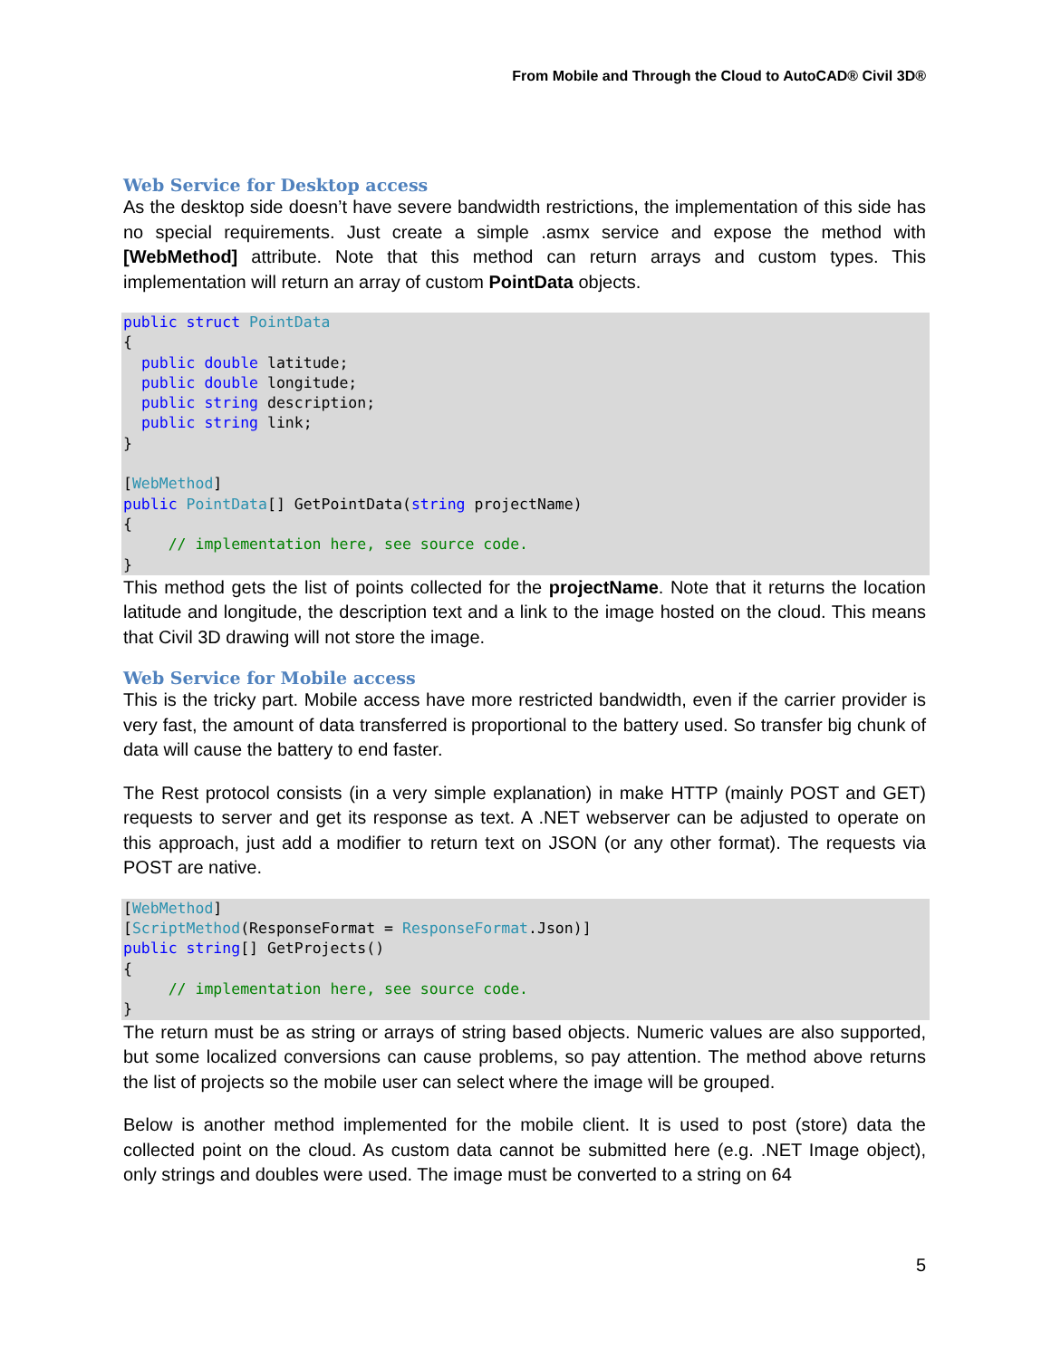From Mobile and Through the Cloud to AutoCAD® Civil 3D®
Web Service for Desktop access
As the desktop side doesn’t have severe bandwidth restrictions, the implementation of this side has no special requirements. Just create a simple .asmx service and expose the method with [WebMethod] attribute. Note that this method can return arrays and custom types. This implementation will return an array of custom PointData objects.
public struct PointData
{
  public double latitude;
  public double longitude;
  public string description;
  public string link;
}

[WebMethod]
public PointData[] GetPointData(string projectName)
{
     // implementation here, see source code.
}
This method gets the list of points collected for the projectName. Note that it returns the location latitude and longitude, the description text and a link to the image hosted on the cloud. This means that Civil 3D drawing will not store the image.
Web Service for Mobile access
This is the tricky part. Mobile access have more restricted bandwidth, even if the carrier provider is very fast, the amount of data transferred is proportional to the battery used. So transfer big chunk of data will cause the battery to end faster.
The Rest protocol consists (in a very simple explanation) in make HTTP (mainly POST and GET) requests to server and get its response as text. A .NET webserver can be adjusted to operate on this approach, just add a modifier to return text on JSON (or any other format). The requests via POST are native.
[WebMethod]
[ScriptMethod(ResponseFormat = ResponseFormat.Json)]
public string[] GetProjects()
{
     // implementation here, see source code.
}
The return must be as string or arrays of string based objects. Numeric values are also supported, but some localized conversions can cause problems, so pay attention. The method above returns the list of projects so the mobile user can select where the image will be grouped.
Below is another method implemented for the mobile client. It is used to post (store) data the collected point on the cloud. As custom data cannot be submitted here (e.g. .NET Image object), only strings and doubles were used. The image must be converted to a string on 64
5